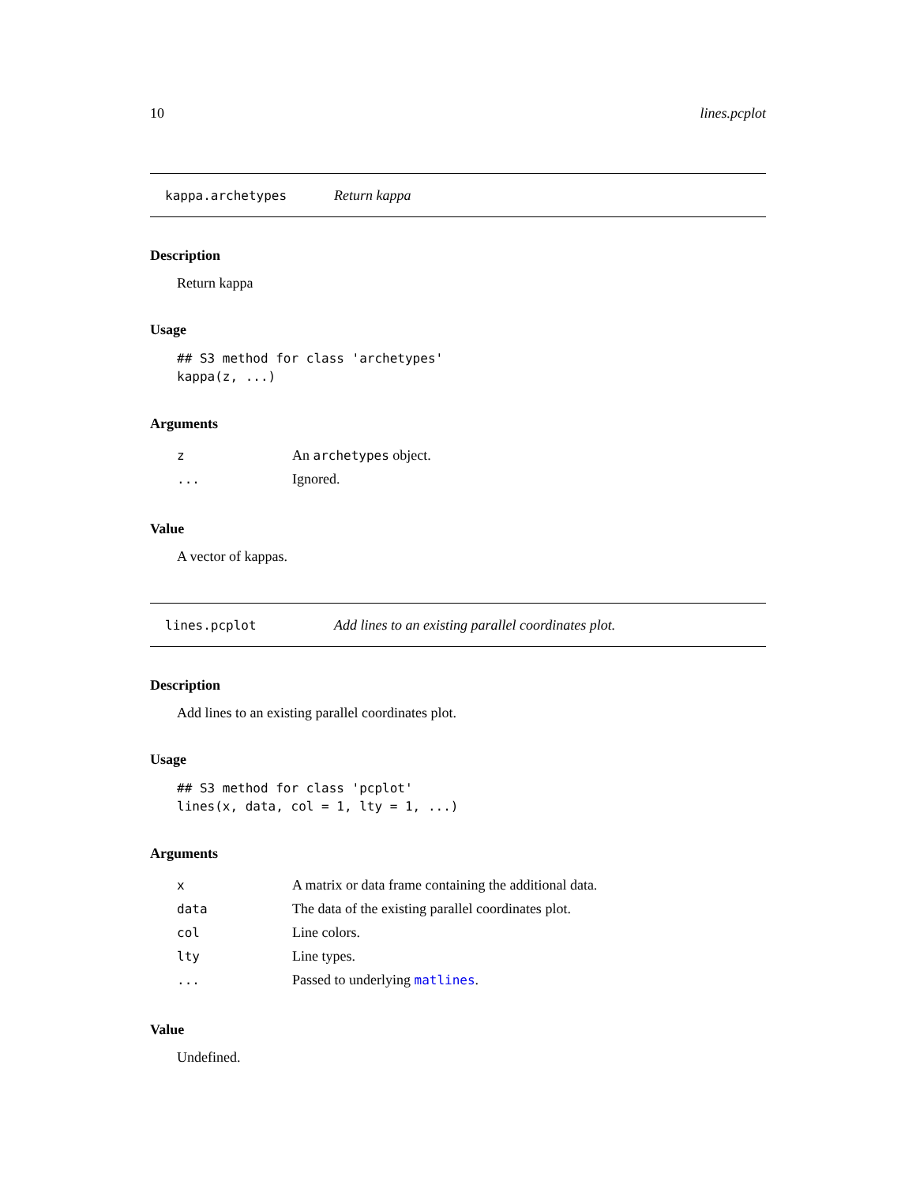10 lines.pcplot
kappa.archetypes Return kappa
Description
Return kappa
Usage
## S3 method for class 'archetypes'
kappa(z, ...)
Arguments
| z | An archetypes object. |
| ... | Ignored. |
Value
A vector of kappas.
lines.pcplot Add lines to an existing parallel coordinates plot.
Description
Add lines to an existing parallel coordinates plot.
Usage
## S3 method for class 'pcplot'
lines(x, data, col = 1, lty = 1, ...)
Arguments
| x | A matrix or data frame containing the additional data. |
| data | The data of the existing parallel coordinates plot. |
| col | Line colors. |
| lty | Line types. |
| ... | Passed to underlying matlines . |
Value
Undefined.